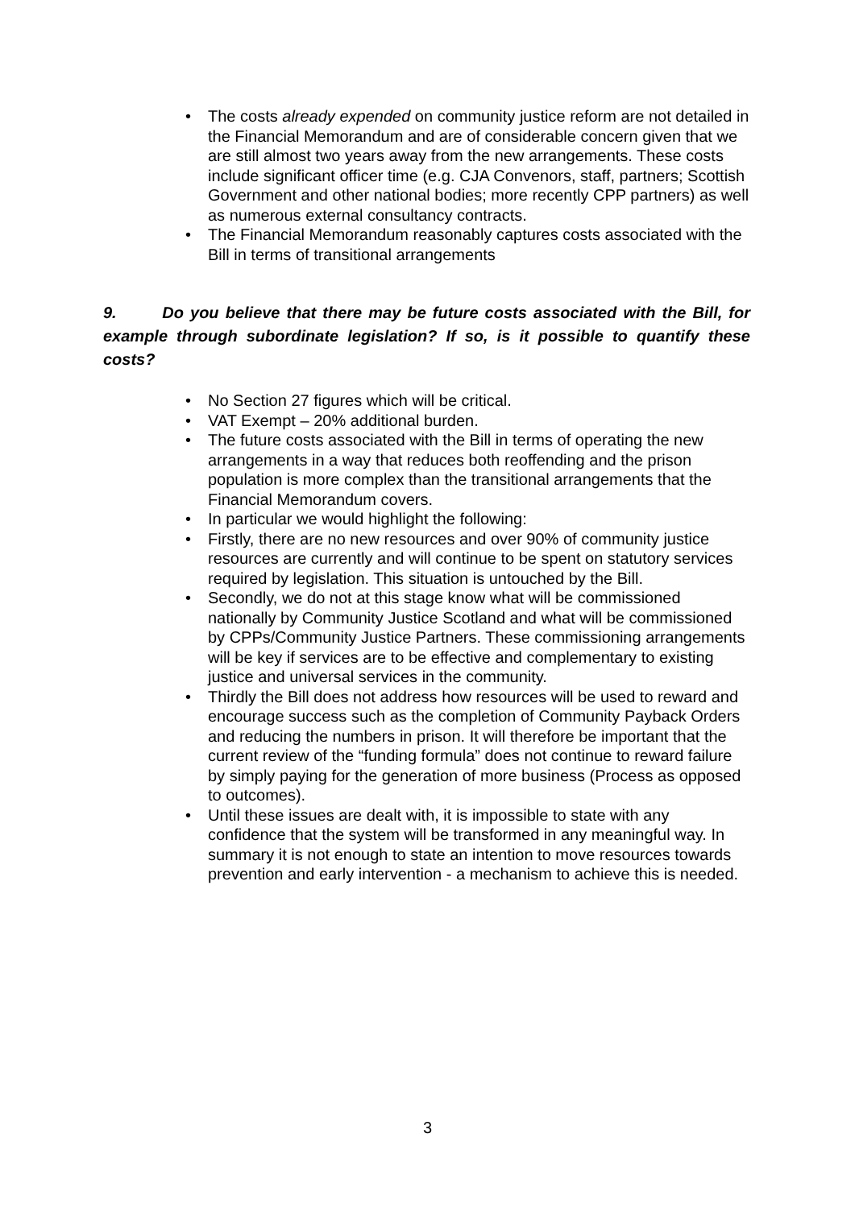• The costs already expended on community justice reform are not detailed in the Financial Memorandum and are of considerable concern given that we are still almost two years away from the new arrangements. These costs include significant officer time (e.g. CJA Convenors, staff, partners; Scottish Government and other national bodies; more recently CPP partners) as well as numerous external consultancy contracts.
• The Financial Memorandum reasonably captures costs associated with the Bill in terms of transitional arrangements
9. Do you believe that there may be future costs associated with the Bill, for example through subordinate legislation? If so, is it possible to quantify these costs?
• No Section 27 figures which will be critical.
• VAT Exempt – 20% additional burden.
• The future costs associated with the Bill in terms of operating the new arrangements in a way that reduces both reoffending and the prison population is more complex than the transitional arrangements that the Financial Memorandum covers.
• In particular we would highlight the following:
• Firstly, there are no new resources and over 90% of community justice resources are currently and will continue to be spent on statutory services required by legislation. This situation is untouched by the Bill.
• Secondly, we do not at this stage know what will be commissioned nationally by Community Justice Scotland and what will be commissioned by CPPs/Community Justice Partners. These commissioning arrangements will be key if services are to be effective and complementary to existing justice and universal services in the community.
• Thirdly the Bill does not address how resources will be used to reward and encourage success such as the completion of Community Payback Orders and reducing the numbers in prison. It will therefore be important that the current review of the “funding formula” does not continue to reward failure by simply paying for the generation of more business (Process as opposed to outcomes).
• Until these issues are dealt with, it is impossible to state with any confidence that the system will be transformed in any meaningful way. In summary it is not enough to state an intention to move resources towards prevention and early intervention - a mechanism to achieve this is needed.
3